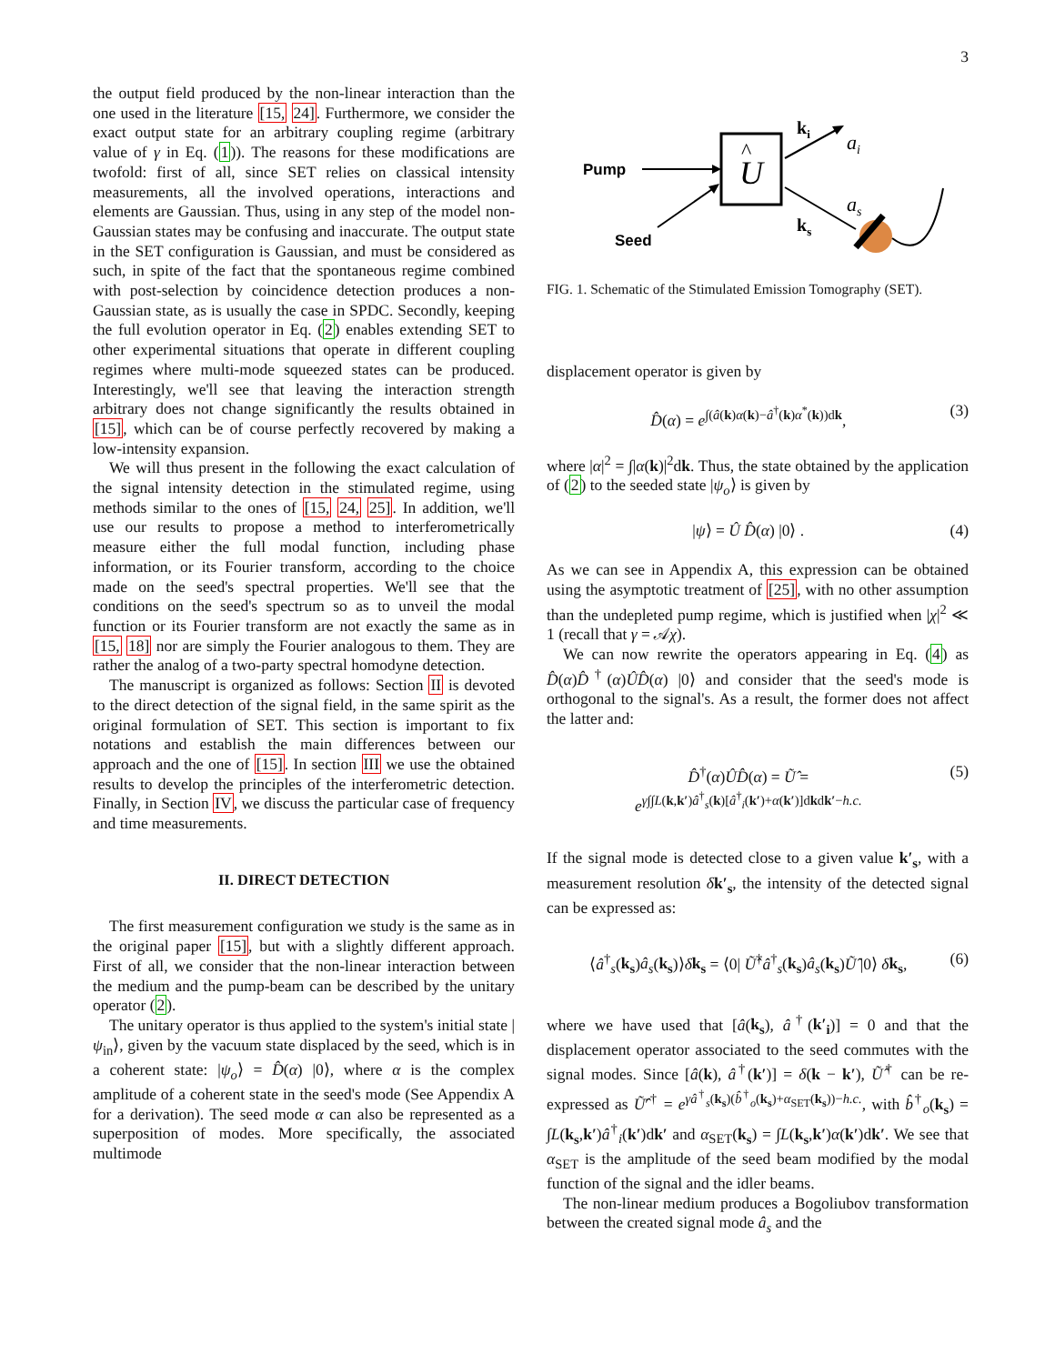3
the output field produced by the non-linear interaction than the one used in the literature [15, 24]. Furthermore, we consider the exact output state for an arbitrary coupling regime (arbitrary value of γ in Eq. (1)). The reasons for these modifications are twofold: first of all, since SET relies on classical intensity measurements, all the involved operations, interactions and elements are Gaussian. Thus, using in any step of the model non-Gaussian states may be confusing and inaccurate. The output state in the SET configuration is Gaussian, and must be considered as such, in spite of the fact that the spontaneous regime combined with post-selection by coincidence detection produces a non-Gaussian state, as is usually the case in SPDC. Secondly, keeping the full evolution operator in Eq. (2) enables extending SET to other experimental situations that operate in different coupling regimes where multi-mode squeezed states can be produced. Interestingly, we'll see that leaving the interaction strength arbitrary does not change significantly the results obtained in [15], which can be of course perfectly recovered by making a low-intensity expansion.
We will thus present in the following the exact calculation of the signal intensity detection in the stimulated regime, using methods similar to the ones of [15, 24, 25]. In addition, we'll use our results to propose a method to interferometrically measure either the full modal function, including phase information, or its Fourier transform, according to the choice made on the seed's spectral properties. We'll see that the conditions on the seed's spectrum so as to unveil the modal function or its Fourier transform are not exactly the same as in [15, 18] nor are simply the Fourier analogous to them. They are rather the analog of a two-party spectral homodyne detection.
The manuscript is organized as follows: Section II is devoted to the direct detection of the signal field, in the same spirit as the original formulation of SET. This section is important to fix notations and establish the main differences between our approach and the one of [15]. In section III we use the obtained results to develop the principles of the interferometric detection. Finally, in Section IV, we discuss the particular case of frequency and time measurements.
II. DIRECT DETECTION
The first measurement configuration we study is the same as in the original paper [15], but with a slightly different approach. First of all, we consider that the non-linear interaction between the medium and the pump-beam can be described by the unitary operator (2).
The unitary operator is thus applied to the system's initial state |ψ<sub>in</sub>⟩, given by the vacuum state displaced by the seed, which is in a coherent state: |ψ<sub>o</sub>⟩ = D̂(α) |0⟩, where α is the complex amplitude of a coherent state in the seed's mode (See Appendix A for a derivation). The seed mode α can also be represented as a superposition of modes. More specifically, the associated multimode
U
^
Pump
Seed
ki
ai
as
ks
FIG. 1. Schematic of the Stimulated Emission Tomography (SET).
displacement operator is given by
D̂(α) = e<sup>∫(â(k)α(k)−â<sup>†</sup>(k)α<sup>*</sup>(k))dk</sup>, (3)
where |α|<sup>2</sup> = ∫|α(k)|<sup>2</sup>dk. Thus, the state obtained by the application of (2) to the seeded state |ψ<sub>o</sub>⟩ is given by
|ψ⟩ = Û D̂(α) |0⟩ . (4)
As we can see in Appendix A, this expression can be obtained using the asymptotic treatment of [25], with no other assumption than the undepleted pump regime, which is justified when |χ|<sup>2</sup> ≪ 1 (recall that γ = 𝒜χ).
We can now rewrite the operators appearing in Eq. (4) as D̂(α)D̂<sup>†</sup>(α)ÛD̂(α) |0⟩ and consider that the seed's mode is orthogonal to the signal's. As a result, the former does not affect the latter and:
D̂<sup>†</sup>(α)ÛD̂(α) = Ũ̂ =
e<sup>γ∫∫L(k,k′)â<sup>†</sup><sub>s</sub>(k)[â<sup>†</sup><sub>i</sub>(k′)+α(k′)]dkdk′−h.c.</sup> (5)
If the signal mode is detected close to a given value k′<sub>s</sub>, with a measurement resolution δk′<sub>s</sub>, the intensity of the detected signal can be expressed as:
⟨â<sup>†</sup><sub>s</sub>(k<sub>s</sub>)â<sub>s</sub>(k<sub>s</sub>)⟩δk<sub>s</sub> = ⟨0| Ũ̂<sup>†</sup>â<sup>†</sup><sub>s</sub>(k<sub>s</sub>)â<sub>s</sub>(k<sub>s</sub>)Ũ̂ |0⟩ δk<sub>s</sub>, (6)
where we have used that [â(k<sub>s</sub>), â<sup>†</sup>(k′<sub>i</sub>)] = 0 and that the displacement operator associated to the seed commutes with the signal modes. Since [â(k), â<sup>†</sup>(k′)] = δ(k − k′), Ũ̂<sup>†</sup> can be re-expressed as Ũ̂′<sup>†</sup> = e<sup>γâ<sup>†</sup><sub>s</sub>(k<sub>s</sub>)(b̂<sup>†</sup><sub>o</sub>(k<sub>s</sub>)+α<sub>SET</sub>(k<sub>s</sub>))−h.c.</sup>, with b̂<sup>†</sup><sub>o</sub>(k<sub>s</sub>) = ∫L(k<sub>s</sub>,k′)â<sup>†</sup><sub>i</sub>(k′)dk′ and α<sub>SET</sub>(k<sub>s</sub>) = ∫L(k<sub>s</sub>,k′)α(k′)dk′. We see that α<sub>SET</sub> is the amplitude of the seed beam modified by the modal function of the signal and the idler beams.
The non-linear medium produces a Bogoliubov transformation between the created signal mode â<sub>s</sub> and the